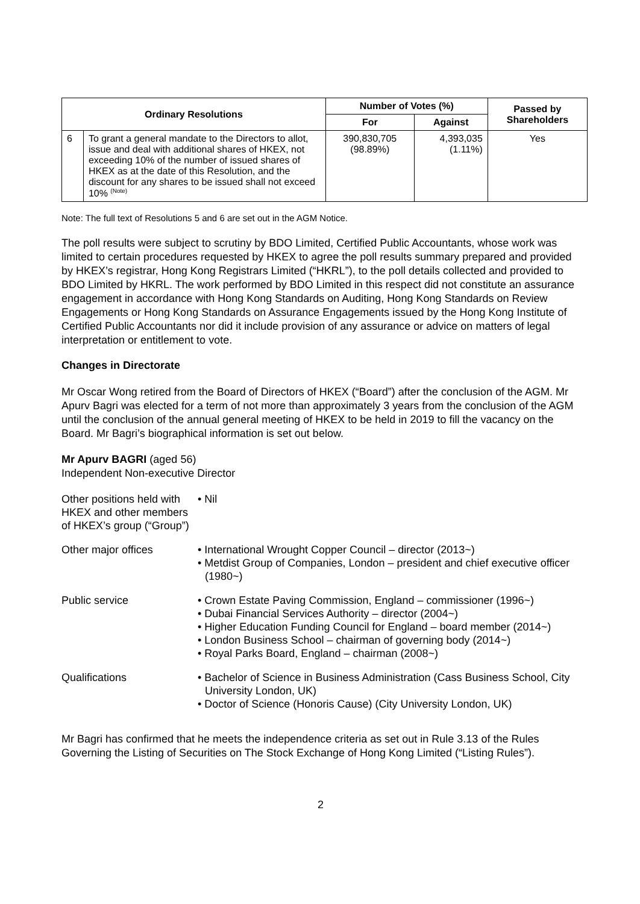| Ordinary Resolutions | | Number of Votes (%) | | Passed by Shareholders |
| --- | --- | --- | --- | --- |
| | | For | Against | |
| 6 | To grant a general mandate to the Directors to allot, issue and deal with additional shares of HKEX, not exceeding 10% of the number of issued shares of HKEX as at the date of this Resolution, and the discount for any shares to be issued shall not exceed 10% <sup>(Note)</sup> | 390,830,705 (98.89%) | 4,393,035 (1.11%) | Yes |
Note: The full text of Resolutions 5 and 6 are set out in the AGM Notice.
The poll results were subject to scrutiny by BDO Limited, Certified Public Accountants, whose work was limited to certain procedures requested by HKEX to agree the poll results summary prepared and provided by HKEX’s registrar, Hong Kong Registrars Limited (“HKRL”), to the poll details collected and provided to BDO Limited by HKRL. The work performed by BDO Limited in this respect did not constitute an assurance engagement in accordance with Hong Kong Standards on Auditing, Hong Kong Standards on Review Engagements or Hong Kong Standards on Assurance Engagements issued by the Hong Kong Institute of Certified Public Accountants nor did it include provision of any assurance or advice on matters of legal interpretation or entitlement to vote.
Changes in Directorate
Mr Oscar Wong retired from the Board of Directors of HKEX (“Board”) after the conclusion of the AGM. Mr Apurv Bagri was elected for a term of not more than approximately 3 years from the conclusion of the AGM until the conclusion of the annual general meeting of HKEX to be held in 2019 to fill the vacancy on the Board. Mr Bagri’s biographical information is set out below.
Mr Apurv BAGRI (aged 56)
Independent Non-executive Director
| Other positions held with HKEX and other members of HKEX’s group (“Group”) | • Nil |
| Other major offices | • International Wrought Copper Council – director (2013~) • Metdist Group of Companies, London – president and chief executive officer (1980~) |
| Public service | • Crown Estate Paving Commission, England – commissioner (1996~) • Dubai Financial Services Authority – director (2004~) • Higher Education Funding Council for England – board member (2014~) • London Business School – chairman of governing body (2014~) • Royal Parks Board, England – chairman (2008~) |
| Qualifications | • Bachelor of Science in Business Administration (Cass Business School, City University London, UK) • Doctor of Science (Honoris Cause) (City University London, UK) |
Mr Bagri has confirmed that he meets the independence criteria as set out in Rule 3.13 of the Rules Governing the Listing of Securities on The Stock Exchange of Hong Kong Limited (“Listing Rules”).
2